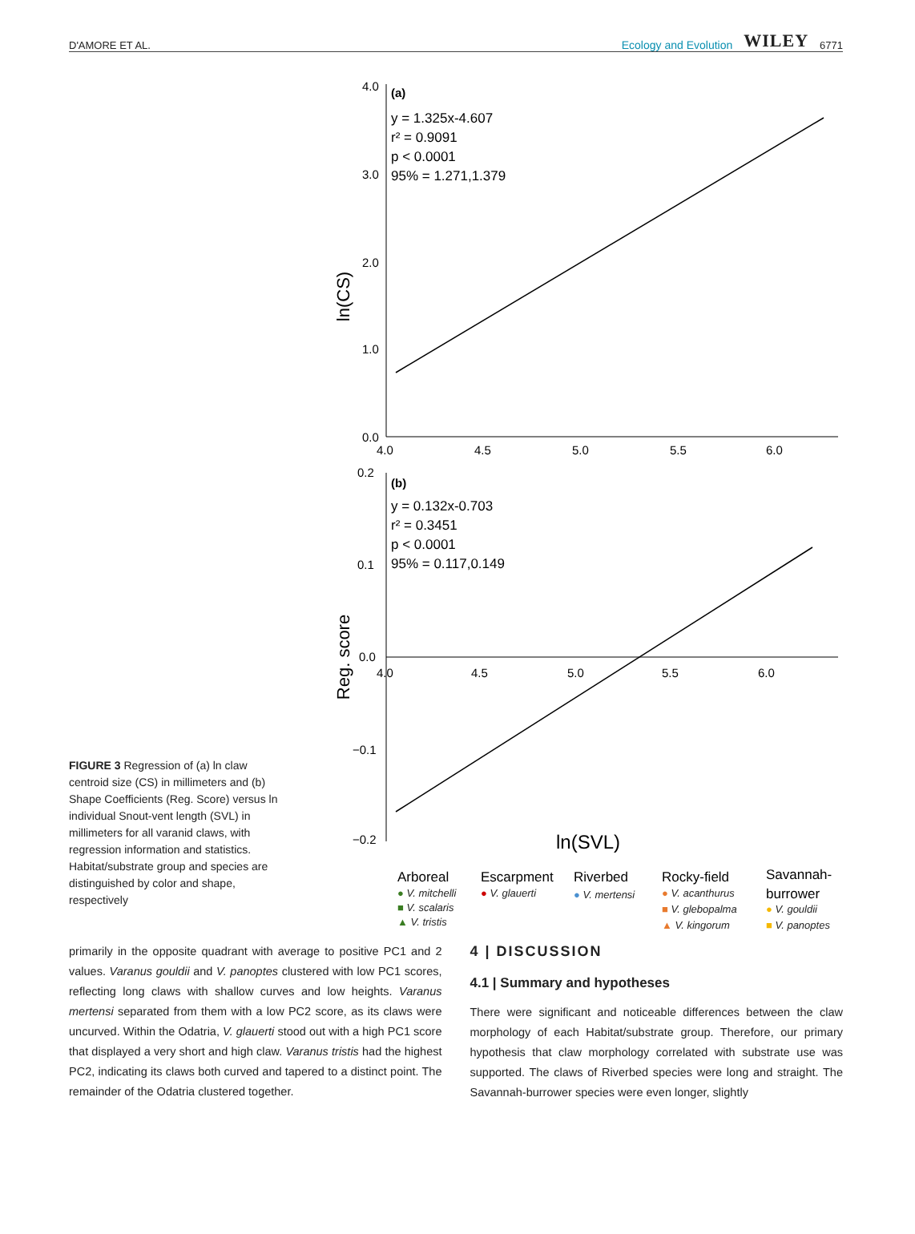D'AMORE ET AL. Ecology and Evolution WILEY 6771
FIGURE 3 Regression of (a) ln claw centroid size (CS) in millimeters and (b) Shape Coefficients (Reg. Score) versus ln individual Snout-vent length (SVL) in millimeters for all varanid claws, with regression information and statistics. Habitat/substrate group and species are distinguished by color and shape, respectively
4.0
3.0
2.0
1.0
0.0
4.0
4.5
5.0
5.5
6.0
(a)
y = 1.325x-4.607
r² = 0.9091
p < 0.0001
95% = 1.271,1.379
ln(CS)
0.2
0.1
0.0
−0.1
−0.2
4.0
4.5
5.0
5.5
6.0
(b)
y = 0.132x-0.703
r² = 0.3451
p < 0.0001
95% = 0.117,0.149
Reg. score
ln(SVL)
Arboreal
Escarpment
Riverbed
Rocky-field
Savannah-
burrower
● V. mitchelli
■ V. scalaris
▲ V. tristis
● V. glauerti
● V. mertensi
● V. acanthurus
■ V. glebopalma
▲ V. kingorum
● V. gouldii
■ V. panoptes
primarily in the opposite quadrant with average to positive PC1 and 2 values. Varanus gouldii and V. panoptes clustered with low PC1 scores, reflecting long claws with shallow curves and low heights. Varanus mertensi separated from them with a low PC2 score, as its claws were uncurved. Within the Odatria, V. glauerti stood out with a high PC1 score that displayed a very short and high claw. Varanus tristis had the highest PC2, indicating its claws both curved and tapered to a distinct point. The remainder of the Odatria clustered together.
4 | DISCUSSION
4.1 | Summary and hypotheses
There were significant and noticeable differences between the claw morphology of each Habitat/substrate group. Therefore, our primary hypothesis that claw morphology correlated with substrate use was supported. The claws of Riverbed species were long and straight. The Savannah-burrower species were even longer, slightly